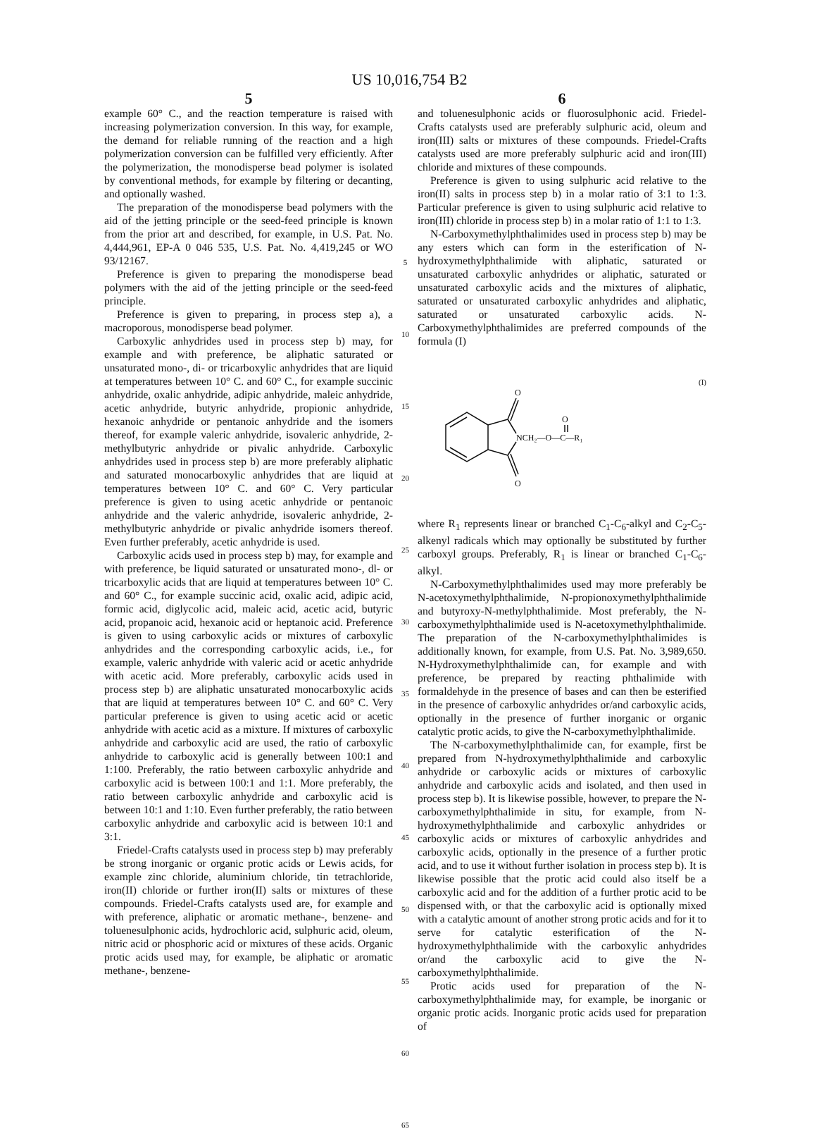US 10,016,754 B2
5
example 60° C., and the reaction temperature is raised with increasing polymerization conversion. In this way, for example, the demand for reliable running of the reaction and a high polymerization conversion can be fulfilled very efficiently. After the polymerization, the monodisperse bead polymer is isolated by conventional methods, for example by filtering or decanting, and optionally washed.
The preparation of the monodisperse bead polymers with the aid of the jetting principle or the seed-feed principle is known from the prior art and described, for example, in U.S. Pat. No. 4,444,961, EP-A 0 046 535, U.S. Pat. No. 4,419,245 or WO 93/12167.
Preference is given to preparing the monodisperse bead polymers with the aid of the jetting principle or the seed-feed principle.
Preference is given to preparing, in process step a), a macroporous, monodisperse bead polymer.
Carboxylic anhydrides used in process step b) may, for example and with preference, be aliphatic saturated or unsaturated mono-, di- or tricarboxylic anhydrides that are liquid at temperatures between 10° C. and 60° C., for example succinic anhydride, oxalic anhydride, adipic anhydride, maleic anhydride, acetic anhydride, butyric anhydride, propionic anhydride, hexanoic anhydride or pentanoic anhydride and the isomers thereof, for example valeric anhydride, isovaleric anhydride, 2-methylbutyric anhydride or pivalic anhydride. Carboxylic anhydrides used in process step b) are more preferably aliphatic and saturated monocarboxylic anhydrides that are liquid at temperatures between 10° C. and 60° C. Very particular preference is given to using acetic anhydride or pentanoic anhydride and the valeric anhydride, isovaleric anhydride, 2-methylbutyric anhydride or pivalic anhydride isomers thereof. Even further preferably, acetic anhydride is used.
Carboxylic acids used in process step b) may, for example and with preference, be liquid saturated or unsaturated mono-, dl- or tricarboxylic acids that are liquid at temperatures between 10° C. and 60° C., for example succinic acid, oxalic acid, adipic acid, formic acid, diglycolic acid, maleic acid, acetic acid, butyric acid, propanoic acid, hexanoic acid or heptanoic acid. Preference is given to using carboxylic acids or mixtures of carboxylic anhydrides and the corresponding carboxylic acids, i.e., for example, valeric anhydride with valeric acid or acetic anhydride with acetic acid. More preferably, carboxylic acids used in process step b) are aliphatic unsaturated monocarboxylic acids that are liquid at temperatures between 10° C. and 60° C. Very particular preference is given to using acetic acid or acetic anhydride with acetic acid as a mixture. If mixtures of carboxylic anhydride and carboxylic acid are used, the ratio of carboxylic anhydride to carboxylic acid is generally between 100:1 and 1:100. Preferably, the ratio between carboxylic anhydride and carboxylic acid is between 100:1 and 1:1. More preferably, the ratio between carboxylic anhydride and carboxylic acid is between 10:1 and 1:10. Even further preferably, the ratio between carboxylic anhydride and carboxylic acid is between 10:1 and 3:1.
Friedel-Crafts catalysts used in process step b) may preferably be strong inorganic or organic protic acids or Lewis acids, for example zinc chloride, aluminium chloride, tin tetrachloride, iron(II) chloride or further iron(II) salts or mixtures of these compounds. Friedel-Crafts catalysts used are, for example and with preference, aliphatic or aromatic methane-, benzene- and toluenesulphonic acids, hydrochloric acid, sulphuric acid, oleum, nitric acid or phosphoric acid or mixtures of these acids. Organic protic acids used may, for example, be aliphatic or aromatic methane-, benzene-
5
10
15
20
25
30
35
40
45
50
55
60
65
6
and toluenesulphonic acids or fluorosulphonic acid. Friedel-Crafts catalysts used are preferably sulphuric acid, oleum and iron(III) salts or mixtures of these compounds. Friedel-Crafts catalysts used are more preferably sulphuric acid and iron(III) chloride and mixtures of these compounds.
Preference is given to using sulphuric acid relative to the iron(II) salts in process step b) in a molar ratio of 3:1 to 1:3. Particular preference is given to using sulphuric acid relative to iron(III) chloride in process step b) in a molar ratio of 1:1 to 1:3.
N-Carboxymethylphthalimides used in process step b) may be any esters which can form in the esterification of N-hydroxymethylphthalimide with aliphatic, saturated or unsaturated carboxylic anhydrides or aliphatic, saturated or unsaturated carboxylic acids and the mixtures of aliphatic, saturated or unsaturated carboxylic anhydrides and aliphatic, saturated or unsaturated carboxylic acids. N-Carboxymethylphthalimides are preferred compounds of the formula (I)
(I)
O
O
O
NCH₂—O—C—R₁
where R<sub>1</sub> represents linear or branched C<sub>1</sub>-C<sub>6</sub>-alkyl and C<sub>2</sub>-C<sub>5</sub>-alkenyl radicals which may optionally be substituted by further carboxyl groups. Preferably, R<sub>1</sub> is linear or branched C<sub>1</sub>-C<sub>6</sub>-alkyl.
N-Carboxymethylphthalimides used may more preferably be N-acetoxymethylphthalimide, N-propionoxymethylphthalimide and butyroxy-N-methylphthalimide. Most preferably, the N-carboxymethylphthalimide used is N-acetoxymethylphthalimide. The preparation of the N-carboxymethylphthalimides is additionally known, for example, from U.S. Pat. No. 3,989,650. N-Hydroxymethylphthalimide can, for example and with preference, be prepared by reacting phthalimide with formaldehyde in the presence of bases and can then be esterified in the presence of carboxylic anhydrides or/and carboxylic acids, optionally in the presence of further inorganic or organic catalytic protic acids, to give the N-carboxymethylphthalimide.
The N-carboxymethylphthalimide can, for example, first be prepared from N-hydroxymethylphthalimide and carboxylic anhydride or carboxylic acids or mixtures of carboxylic anhydride and carboxylic acids and isolated, and then used in process step b). It is likewise possible, however, to prepare the N-carboxymethylphthalimide in situ, for example, from N-hydroxymethylphthalimide and carboxylic anhydrides or carboxylic acids or mixtures of carboxylic anhydrides and carboxylic acids, optionally in the presence of a further protic acid, and to use it without further isolation in process step b). It is likewise possible that the protic acid could also itself be a carboxylic acid and for the addition of a further protic acid to be dispensed with, or that the carboxylic acid is optionally mixed with a catalytic amount of another strong protic acids and for it to serve for catalytic esterification of the N-hydroxymethylphthalimide with the carboxylic anhydrides or/and the carboxylic acid to give the N-carboxymethylphthalimide.
Protic acids used for preparation of the N-carboxymethylphthalimide may, for example, be inorganic or organic protic acids. Inorganic protic acids used for preparation of